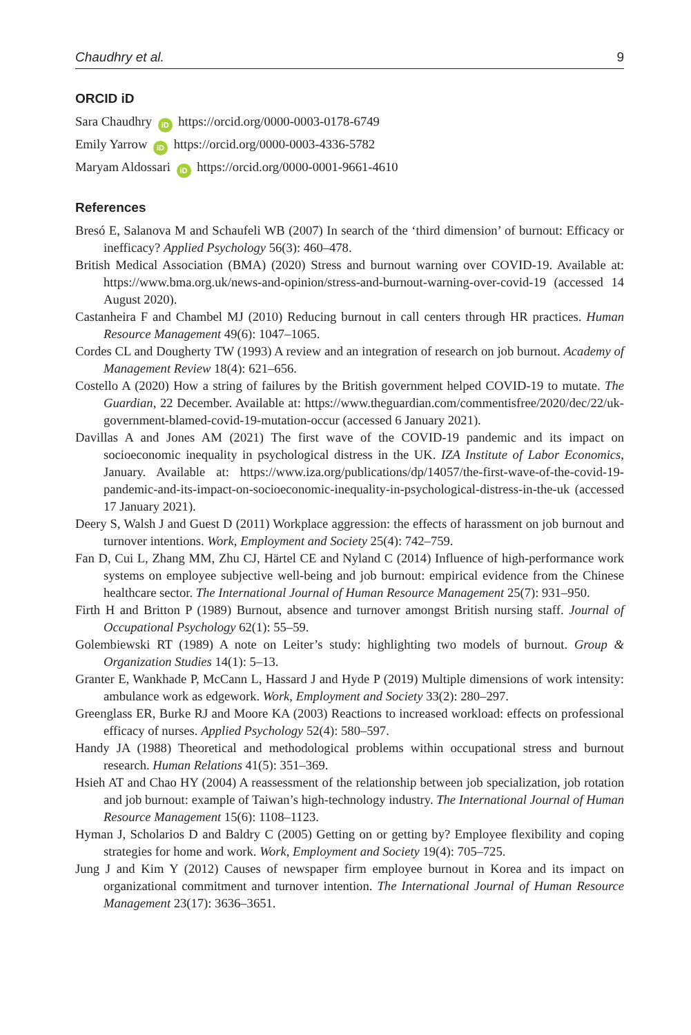Chaudhry et al. 9
ORCID iD
Sara Chaudhry iD https://orcid.org/0000-0003-0178-6749
Emily Yarrow iD https://orcid.org/0000-0003-4336-5782
Maryam Aldossari iD https://orcid.org/0000-0001-9661-4610
References
Bresó E, Salanova M and Schaufeli WB (2007) In search of the ‘third dimension’ of burnout: Efficacy or inefficacy? Applied Psychology 56(3): 460–478.
British Medical Association (BMA) (2020) Stress and burnout warning over COVID-19. Available at: https://www.bma.org.uk/news-and-opinion/stress-and-burnout-warning-over-covid-19 (accessed 14 August 2020).
Castanheira F and Chambel MJ (2010) Reducing burnout in call centers through HR practices. Human Resource Management 49(6): 1047–1065.
Cordes CL and Dougherty TW (1993) A review and an integration of research on job burnout. Academy of Management Review 18(4): 621–656.
Costello A (2020) How a string of failures by the British government helped COVID-19 to mutate. The Guardian, 22 December. Available at: https://www.theguardian.com/commentisfree/2020/dec/22/uk-government-blamed-covid-19-mutation-occur (accessed 6 January 2021).
Davillas A and Jones AM (2021) The first wave of the COVID-19 pandemic and its impact on socioeconomic inequality in psychological distress in the UK. IZA Institute of Labor Economics, January. Available at: https://www.iza.org/publications/dp/14057/the-first-wave-of-the-covid-19-pandemic-and-its-impact-on-socioeconomic-inequality-in-psychological-distress-in-the-uk (accessed 17 January 2021).
Deery S, Walsh J and Guest D (2011) Workplace aggression: the effects of harassment on job burnout and turnover intentions. Work, Employment and Society 25(4): 742–759.
Fan D, Cui L, Zhang MM, Zhu CJ, Härtel CE and Nyland C (2014) Influence of high-performance work systems on employee subjective well-being and job burnout: empirical evidence from the Chinese healthcare sector. The International Journal of Human Resource Management 25(7): 931–950.
Firth H and Britton P (1989) Burnout, absence and turnover amongst British nursing staff. Journal of Occupational Psychology 62(1): 55–59.
Golembiewski RT (1989) A note on Leiter’s study: highlighting two models of burnout. Group & Organization Studies 14(1): 5–13.
Granter E, Wankhade P, McCann L, Hassard J and Hyde P (2019) Multiple dimensions of work intensity: ambulance work as edgework. Work, Employment and Society 33(2): 280–297.
Greenglass ER, Burke RJ and Moore KA (2003) Reactions to increased workload: effects on professional efficacy of nurses. Applied Psychology 52(4): 580–597.
Handy JA (1988) Theoretical and methodological problems within occupational stress and burnout research. Human Relations 41(5): 351–369.
Hsieh AT and Chao HY (2004) A reassessment of the relationship between job specialization, job rotation and job burnout: example of Taiwan’s high-technology industry. The International Journal of Human Resource Management 15(6): 1108–1123.
Hyman J, Scholarios D and Baldry C (2005) Getting on or getting by? Employee flexibility and coping strategies for home and work. Work, Employment and Society 19(4): 705–725.
Jung J and Kim Y (2012) Causes of newspaper firm employee burnout in Korea and its impact on organizational commitment and turnover intention. The International Journal of Human Resource Management 23(17): 3636–3651.